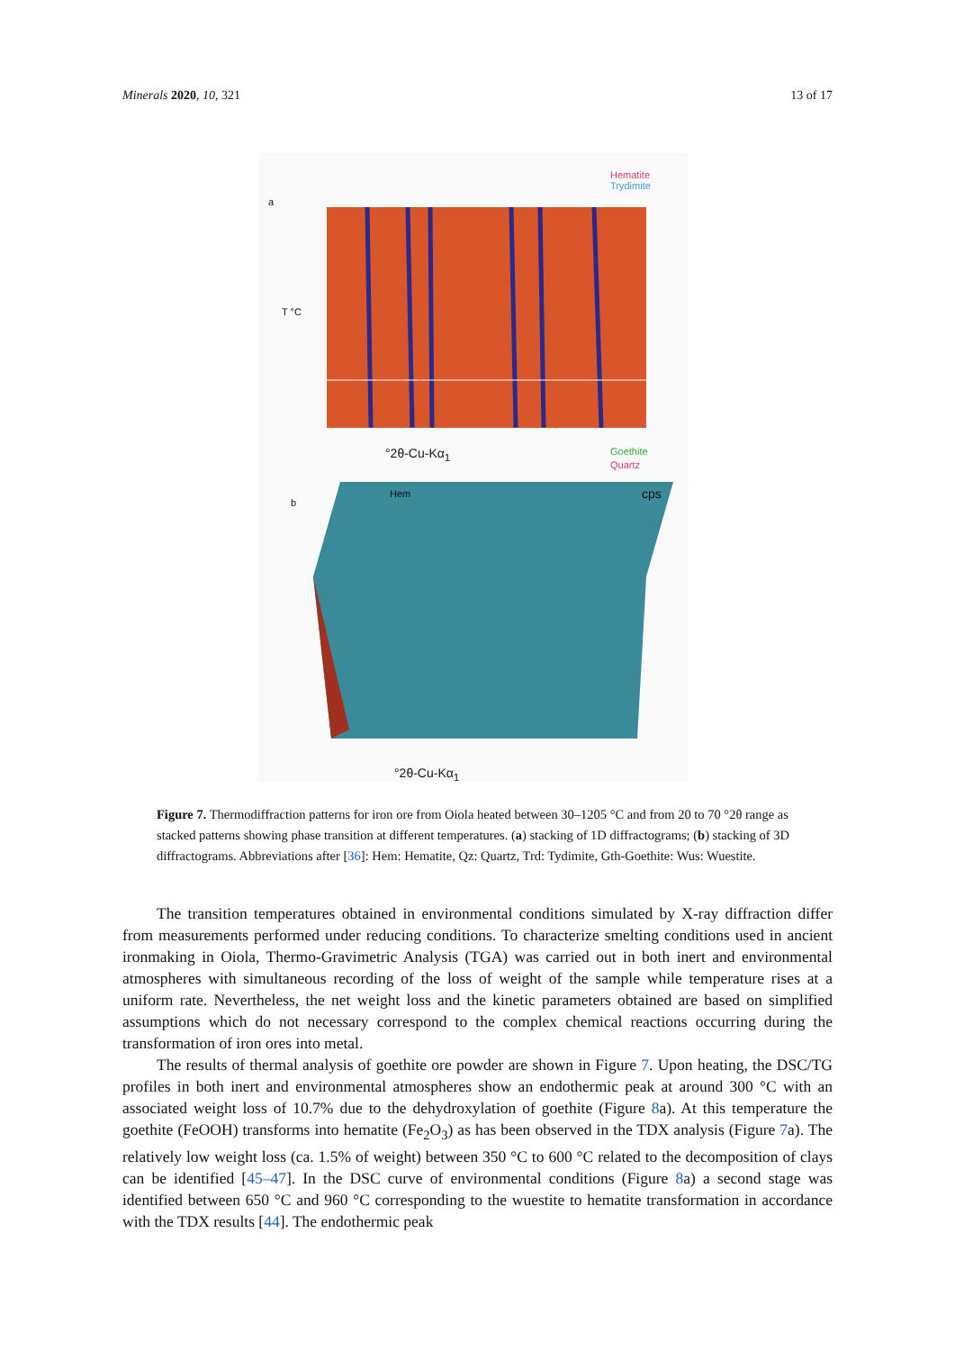Minerals 2020, 10, 321 13 of 17
a
Hematite
Trydimite
T °C
°2θ-Cu-Kα<sub>1</sub> Goethite
Quartz
b
Hem cps
°2θ-Cu-Kα<sub>1</sub>
Figure 7. Thermodiffraction patterns for iron ore from Oiola heated between 30–1205 °C and from 20 to 70 °2θ range as stacked patterns showing phase transition at different temperatures. (a) stacking of 1D diffractograms; (b) stacking of 3D diffractograms. Abbreviations after [36]: Hem: Hematite, Qz: Quartz, Trd: Tydimite, Gth-Goethite: Wus: Wuestite.
The transition temperatures obtained in environmental conditions simulated by X-ray diffraction differ from measurements performed under reducing conditions. To characterize smelting conditions used in ancient ironmaking in Oiola, Thermo-Gravimetric Analysis (TGA) was carried out in both inert and environmental atmospheres with simultaneous recording of the loss of weight of the sample while temperature rises at a uniform rate. Nevertheless, the net weight loss and the kinetic parameters obtained are based on simplified assumptions which do not necessary correspond to the complex chemical reactions occurring during the transformation of iron ores into metal.
The results of thermal analysis of goethite ore powder are shown in Figure 7. Upon heating, the DSC/TG profiles in both inert and environmental atmospheres show an endothermic peak at around 300 °C with an associated weight loss of 10.7% due to the dehydroxylation of goethite (Figure 8a). At this temperature the goethite (FeOOH) transforms into hematite (Fe<sub>2</sub>O<sub>3</sub>) as has been observed in the TDX analysis (Figure 7a). The relatively low weight loss (ca. 1.5% of weight) between 350 °C to 600 °C related to the decomposition of clays can be identified [45–47]. In the DSC curve of environmental conditions (Figure 8a) a second stage was identified between 650 °C and 960 °C corresponding to the wuestite to hematite transformation in accordance with the TDX results [44]. The endothermic peak